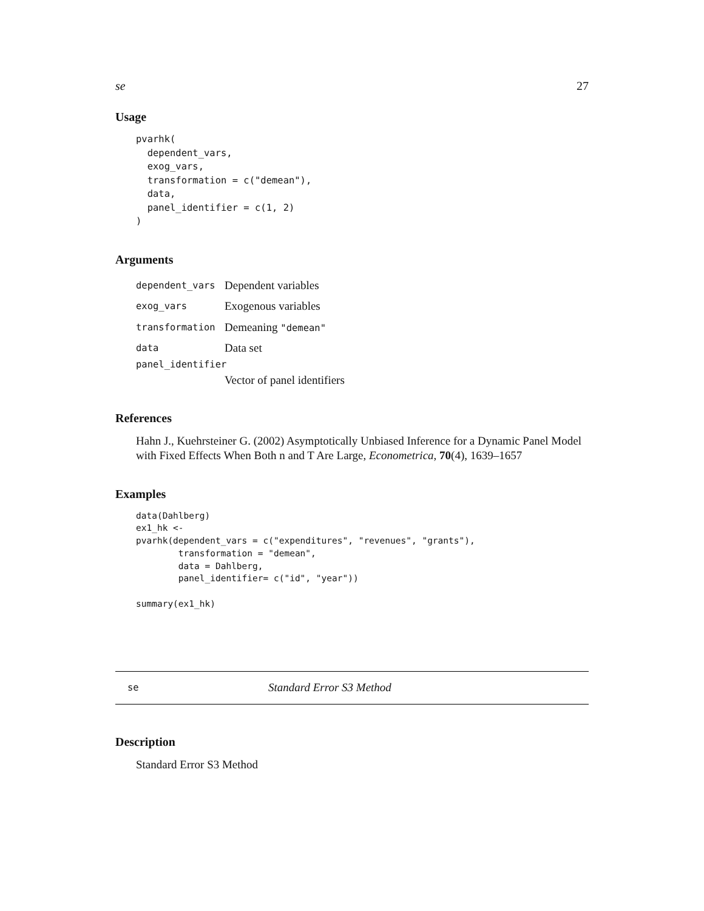se 27
Usage
pvarhk(
  dependent_vars,
  exog_vars,
  transformation = c("demean"),
  data,
  panel_identifier = c(1, 2)
)
Arguments
dependent_vars Dependent variables
exog_vars Exogenous variables
transformation Demeaning "demean"
data Data set
panel_identifier
Vector of panel identifiers
References
Hahn J., Kuehrsteiner G. (2002) Asymptotically Unbiased Inference for a Dynamic Panel Model with Fixed Effects When Both n and T Are Large, Econometrica, 70(4), 1639–1657
Examples
data(Dahlberg)
ex1_hk <-
pvarhk(dependent_vars = c("expenditures", "revenues", "grants"),
        transformation = "demean",
        data = Dahlberg,
        panel_identifier= c("id", "year"))

summary(ex1_hk)
se Standard Error S3 Method
Description
Standard Error S3 Method